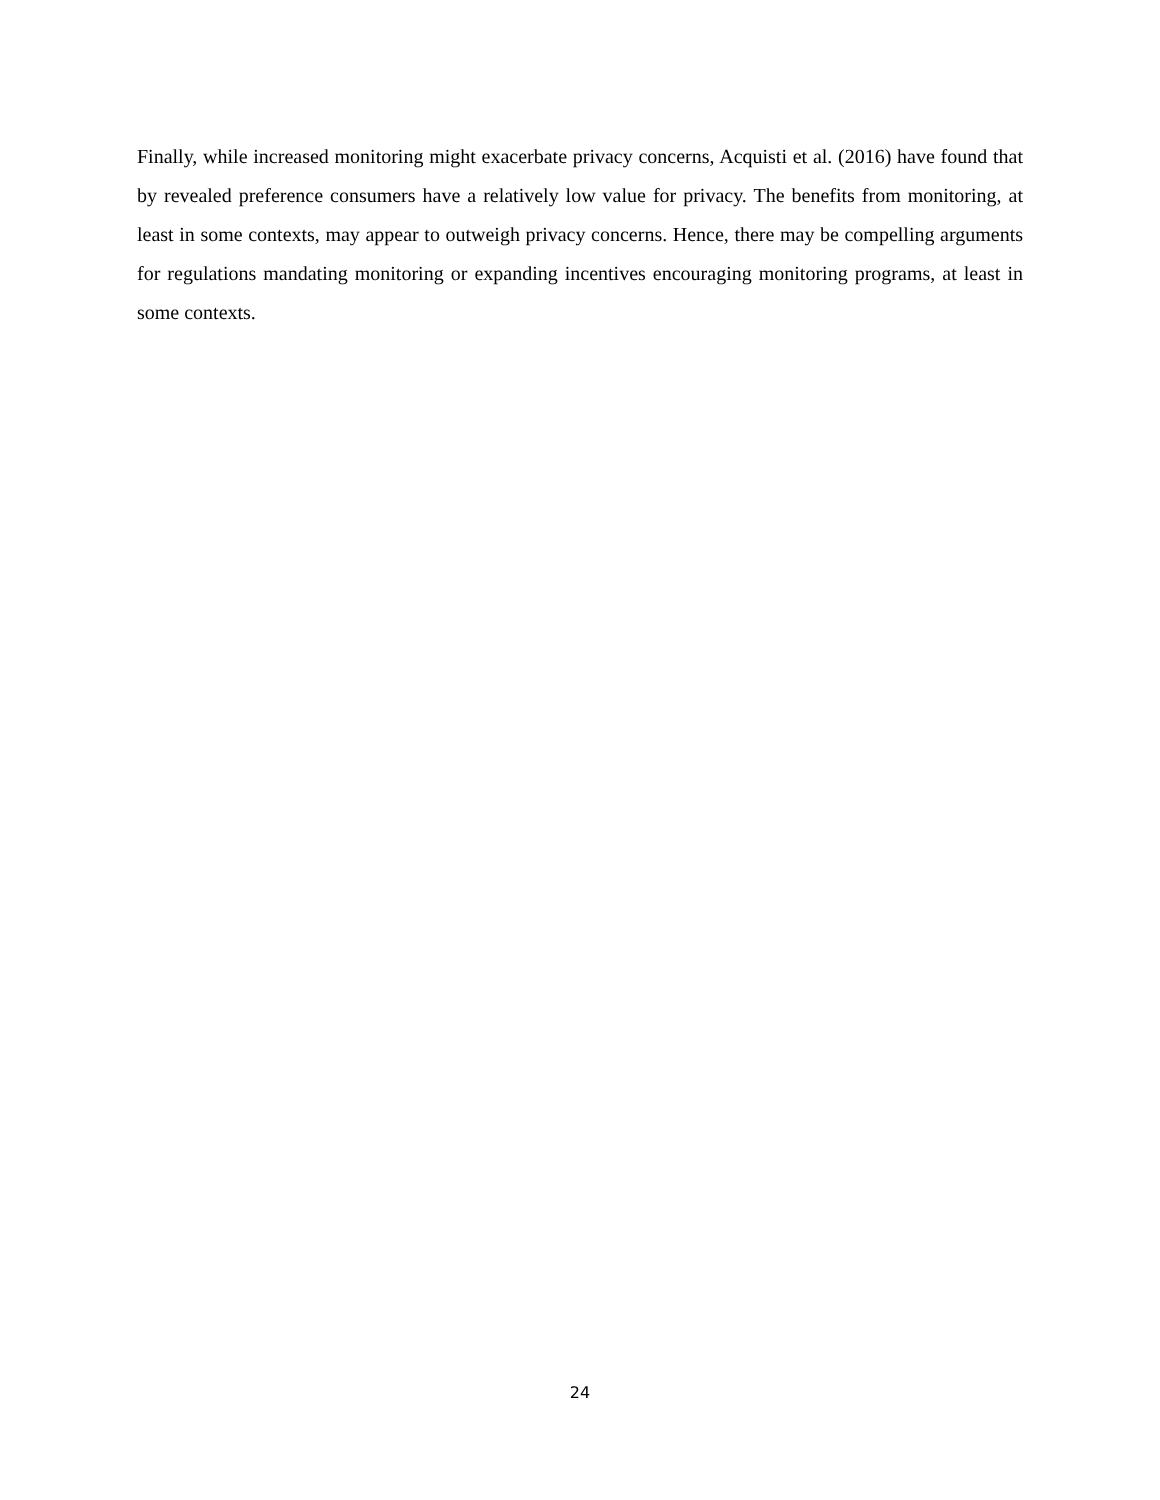Finally, while increased monitoring might exacerbate privacy concerns, Acquisti et al. (2016) have found that by revealed preference consumers have a relatively low value for privacy. The benefits from monitoring, at least in some contexts, may appear to outweigh privacy concerns. Hence, there may be compelling arguments for regulations mandating monitoring or expanding incentives encouraging monitoring programs, at least in some contexts.
24